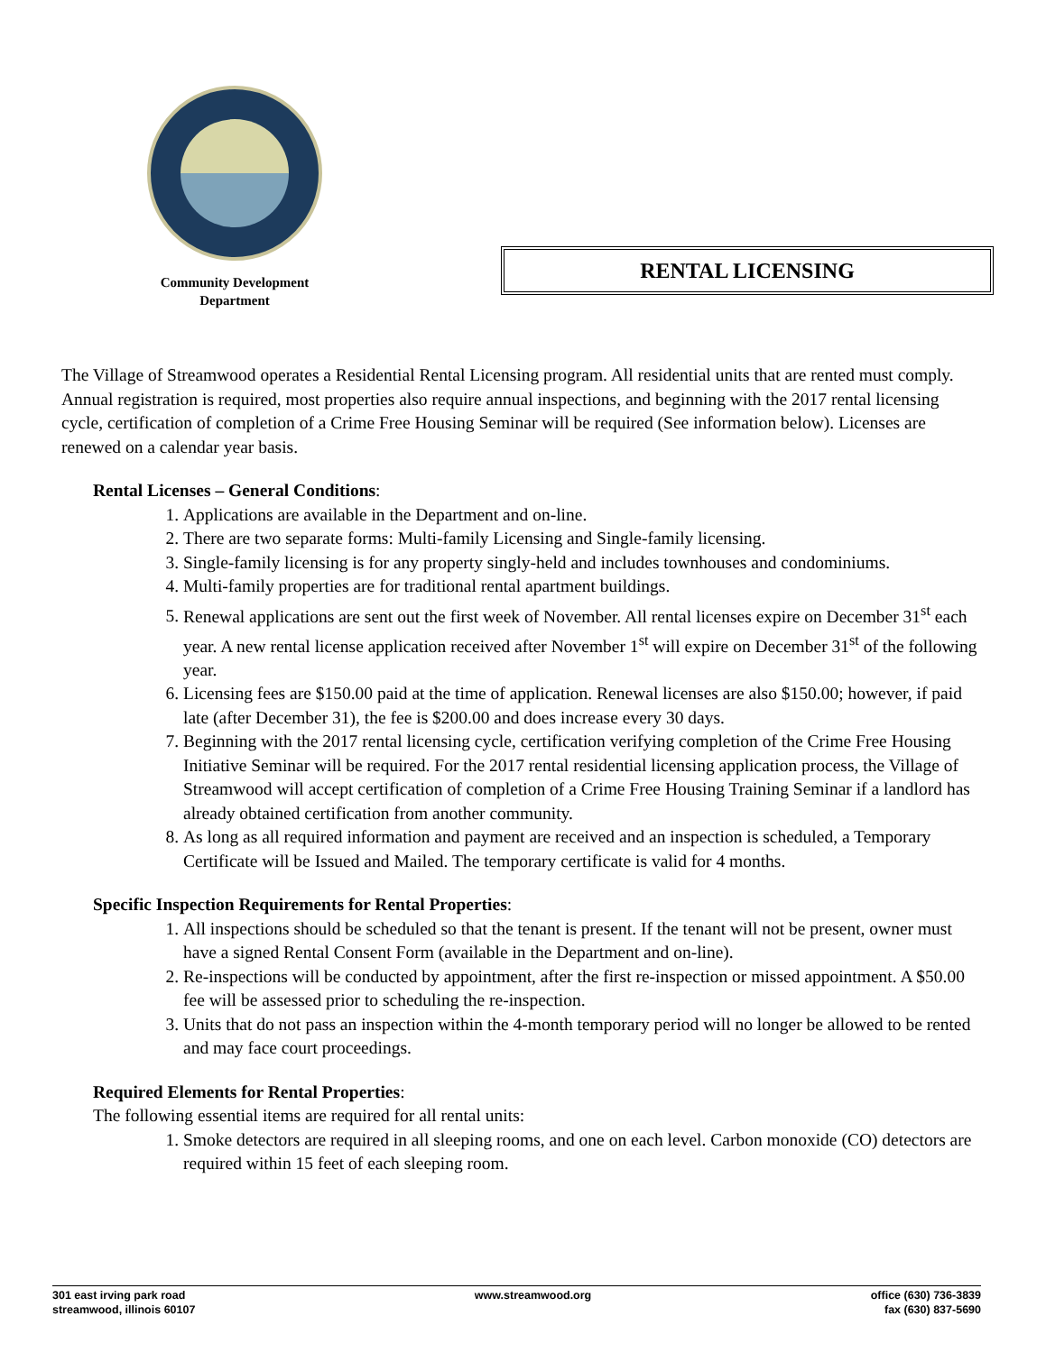Community Development
Department
RENTAL LICENSING
The Village of Streamwood operates a Residential Rental Licensing program. All residential units that are rented must comply. Annual registration is required, most properties also require annual inspections, and beginning with the 2017 rental licensing cycle, certification of completion of a Crime Free Housing Seminar will be required (See information below). Licenses are renewed on a calendar year basis.
Rental Licenses – General Conditions:
1. Applications are available in the Department and on-line.
2. There are two separate forms: Multi-family Licensing and Single-family licensing.
3. Single-family licensing is for any property singly-held and includes townhouses and condominiums.
4. Multi-family properties are for traditional rental apartment buildings.
5. Renewal applications are sent out the first week of November. All rental licenses expire on December 31<sup>st</sup> each year. A new rental license application received after November 1<sup>st</sup> will expire on December 31<sup>st</sup> of the following year.
6. Licensing fees are $150.00 paid at the time of application. Renewal licenses are also $150.00; however, if paid late (after December 31), the fee is $200.00 and does increase every 30 days.
7. Beginning with the 2017 rental licensing cycle, certification verifying completion of the Crime Free Housing Initiative Seminar will be required. For the 2017 rental residential licensing application process, the Village of Streamwood will accept certification of completion of a Crime Free Housing Training Seminar if a landlord has already obtained certification from another community.
8. As long as all required information and payment are received and an inspection is scheduled, a Temporary Certificate will be Issued and Mailed. The temporary certificate is valid for 4 months.
Specific Inspection Requirements for Rental Properties:
1. All inspections should be scheduled so that the tenant is present. If the tenant will not be present, owner must have a signed Rental Consent Form (available in the Department and on-line).
2. Re-inspections will be conducted by appointment, after the first re-inspection or missed appointment. A $50.00 fee will be assessed prior to scheduling the re-inspection.
3. Units that do not pass an inspection within the 4-month temporary period will no longer be allowed to be rented and may face court proceedings.
Required Elements for Rental Properties:
The following essential items are required for all rental units:
1. Smoke detectors are required in all sleeping rooms, and one on each level. Carbon monoxide (CO) detectors are required within 15 feet of each sleeping room.
301 east irving park road
streamwood, illinois 60107
www.streamwood.org office (630) 736-3839
fax (630) 837-5690